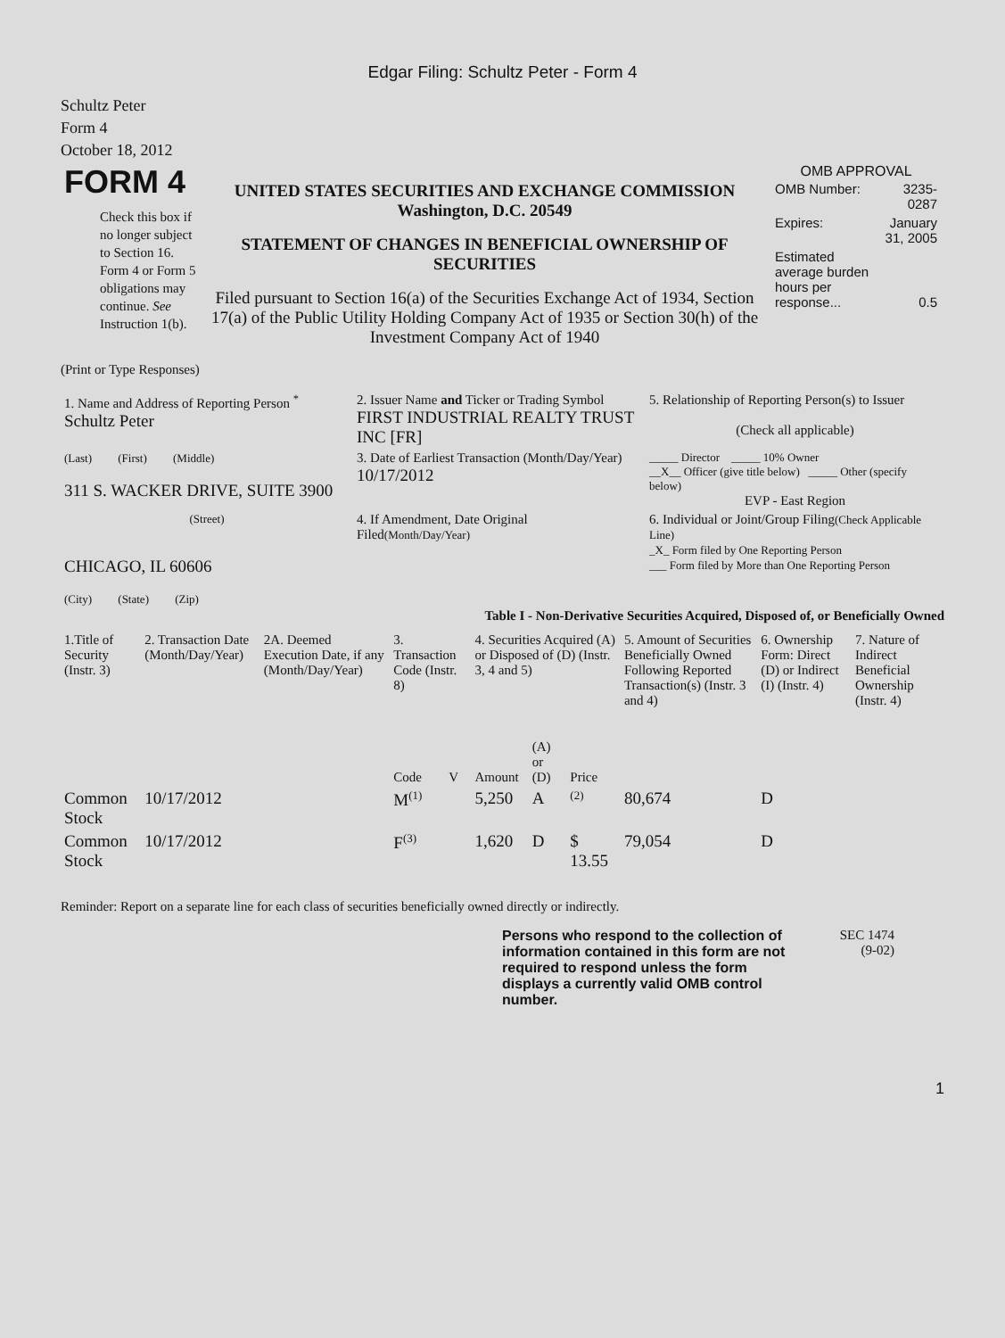Edgar Filing: Schultz Peter - Form 4
Schultz Peter
Form 4
October 18, 2012
| FORM 4 Check this box if no longer subject to Section 16. Form 4 or Form 5 obligations may continue. See Instruction 1(b). | UNITED STATES SECURITIES AND EXCHANGE COMMISSION Washington, D.C. 20549 STATEMENT OF CHANGES IN BENEFICIAL OWNERSHIP OF SECURITIES Filed pursuant to Section 16(a) of the Securities Exchange Act of 1934, Section 17(a) of the Public Utility Holding Company Act of 1935 or Section 30(h) of the Investment Company Act of 1940 | OMB APPROVAL / OMB Number: / 3235-0287 / / Expires: / January 31, 2005 / / Estimated average burden hours per response... / 0.5 / |
(Print or Type Responses)
| 1. Name and Address of Reporting Person <sup>*</sup> Schultz Peter | 2. Issuer Name and Ticker or Trading Symbol FIRST INDUSTRIAL REALTY TRUST INC [FR] | 5. Relationship of Reporting Person(s) to Issuer (Check all applicable) |
| (Last) (First) (Middle) 311 S. WACKER DRIVE, SUITE 3900 | 3. Date of Earliest Transaction (Month/Day/Year) 10/17/2012 | _____ Director _____ 10% Owner __X__ Officer (give title below) _____ Other (specify below) EVP - East Region |
| (Street) CHICAGO, IL 60606 (City) (State) (Zip) | 4. If Amendment, Date Original Filed (Month/Day/Year) | 6. Individual or Joint/Group Filing (Check Applicable Line) _X_ Form filed by One Reporting Person ___ Form filed by More than One Reporting Person |
Table I - Non-Derivative Securities Acquired, Disposed of, or Beneficially Owned
| 1.Title of Security (Instr. 3) | 2. Transaction Date (Month/Day/Year) | 2A. Deemed Execution Date, if any (Month/Day/Year) | 3. Transaction Code (Instr. 8) | | 4. Securities Acquired (A) or Disposed of (D) (Instr. 3, 4 and 5) | | | 5. Amount of Securities Beneficially Owned Following Reported Transaction(s) (Instr. 3 and 4) | 6. Ownership Form: Direct (D) or Indirect (I) (Instr. 4) | 7. Nature of Indirect Beneficial Ownership (Instr. 4) |
| --- | --- | --- | --- | --- | --- | --- | --- | --- | --- | --- |
| | | | Code | V | Amount | (A) or (D) | Price | | | |
| Common Stock | 10/17/2012 | | M<sup>(1)</sup> | | 5,250 | A | <sup>(2)</sup> | 80,674 | D | |
| Common Stock | 10/17/2012 | | F<sup>(3)</sup> | | 1,620 | D | $ 13.55 | 79,054 | D | |
Reminder: Report on a separate line for each class of securities beneficially owned directly or indirectly.
Persons who respond to the collection of information contained in this form are not required to respond unless the form displays a currently valid OMB control number.
SEC 1474
(9-02)
1